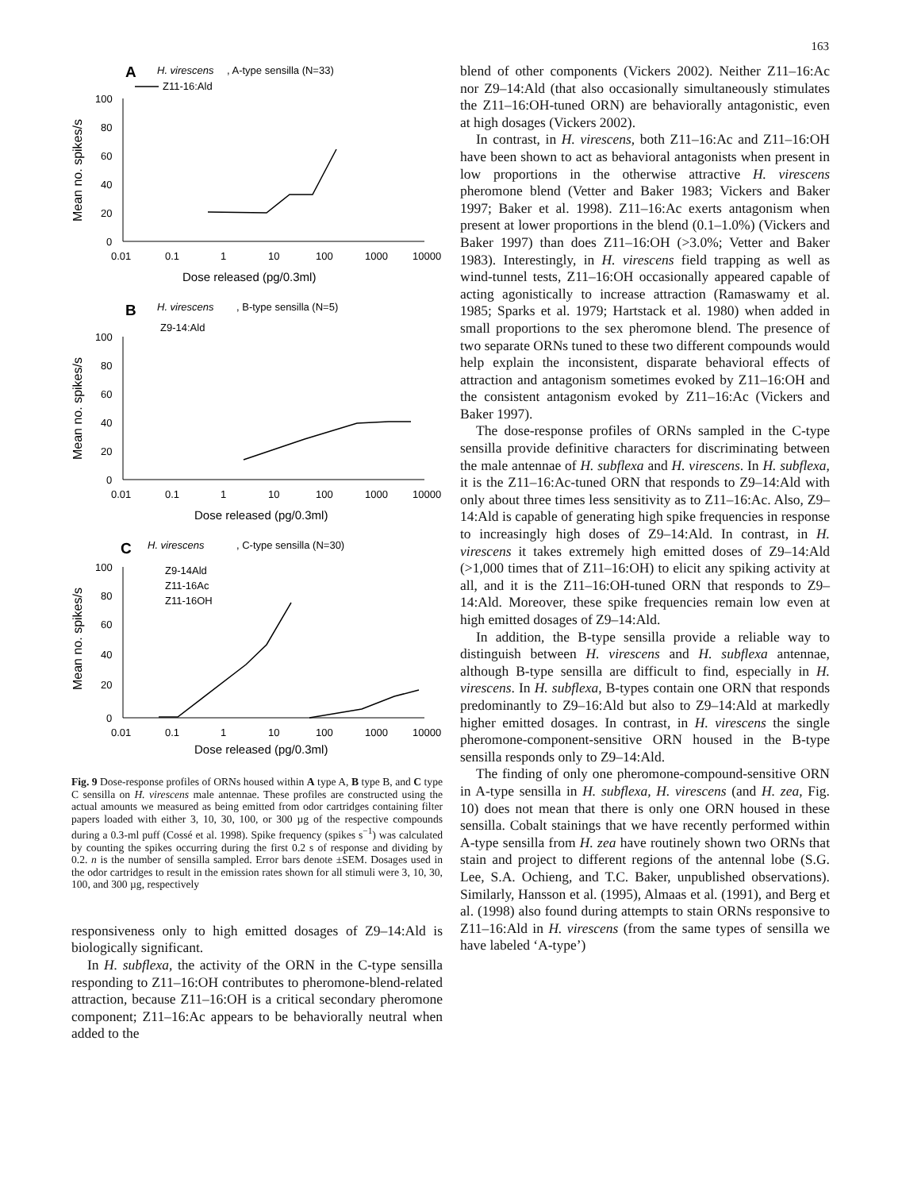163
A
H. virescens
, A-type sensilla (N=33)
Z11-16:Ald
Mean no. spikes/s
100
80
60
40
20
0
0.01
0.1
1
10
100
1000
10000
Dose released (pg/0.3ml)
B
H. virescens
, B-type sensilla (N=5)
Z9-14:Ald
Mean no. spikes/s
100
80
60
40
20
0
0.01
0.1
1
10
100
1000
10000
Dose released (pg/0.3ml)
C
H. virescens
, C-type sensilla (N=30)
Z9-14Ald
Z11-16Ac
Z11-16OH
Mean no. spikes/s
100
80
60
40
20
0
0.01
0.1
1
10
100
1000
10000
Dose released (pg/0.3ml)
Fig. 9 Dose-response profiles of ORNs housed within A type A, B type B, and C type C sensilla on H. virescens male antennae. These profiles are constructed using the actual amounts we measured as being emitted from odor cartridges containing filter papers loaded with either 3, 10, 30, 100, or 300 µg of the respective compounds during a 0.3-ml puff (Cossé et al. 1998). Spike frequency (spikes s<sup>−1</sup>) was calculated by counting the spikes occurring during the first 0.2 s of response and dividing by 0.2. n is the number of sensilla sampled. Error bars denote ±SEM. Dosages used in the odor cartridges to result in the emission rates shown for all stimuli were 3, 10, 30, 100, and 300 µg, respectively
responsiveness only to high emitted dosages of Z9–14:Ald is biologically significant.
In H. subflexa, the activity of the ORN in the C-type sensilla responding to Z11–16:OH contributes to pheromone-blend-related attraction, because Z11–16:OH is a critical secondary pheromone component; Z11–16:Ac appears to be behaviorally neutral when added to the
blend of other components (Vickers 2002). Neither Z11–16:Ac nor Z9–14:Ald (that also occasionally simultaneously stimulates the Z11–16:OH-tuned ORN) are behaviorally antagonistic, even at high dosages (Vickers 2002).
In contrast, in H. virescens, both Z11–16:Ac and Z11–16:OH have been shown to act as behavioral antagonists when present in low proportions in the otherwise attractive H. virescens pheromone blend (Vetter and Baker 1983; Vickers and Baker 1997; Baker et al. 1998). Z11–16:Ac exerts antagonism when present at lower proportions in the blend (0.1–1.0%) (Vickers and Baker 1997) than does Z11–16:OH (>3.0%; Vetter and Baker 1983). Interestingly, in H. virescens field trapping as well as wind-tunnel tests, Z11–16:OH occasionally appeared capable of acting agonistically to increase attraction (Ramaswamy et al. 1985; Sparks et al. 1979; Hartstack et al. 1980) when added in small proportions to the sex pheromone blend. The presence of two separate ORNs tuned to these two different compounds would help explain the inconsistent, disparate behavioral effects of attraction and antagonism sometimes evoked by Z11–16:OH and the consistent antagonism evoked by Z11–16:Ac (Vickers and Baker 1997).
The dose-response profiles of ORNs sampled in the C-type sensilla provide definitive characters for discriminating between the male antennae of H. subflexa and H. virescens. In H. subflexa, it is the Z11–16:Ac-tuned ORN that responds to Z9–14:Ald with only about three times less sensitivity as to Z11–16:Ac. Also, Z9–14:Ald is capable of generating high spike frequencies in response to increasingly high doses of Z9–14:Ald. In contrast, in H. virescens it takes extremely high emitted doses of Z9–14:Ald (>1,000 times that of Z11–16:OH) to elicit any spiking activity at all, and it is the Z11–16:OH-tuned ORN that responds to Z9–14:Ald. Moreover, these spike frequencies remain low even at high emitted dosages of Z9–14:Ald.
In addition, the B-type sensilla provide a reliable way to distinguish between H. virescens and H. subflexa antennae, although B-type sensilla are difficult to find, especially in H. virescens. In H. subflexa, B-types contain one ORN that responds predominantly to Z9–16:Ald but also to Z9–14:Ald at markedly higher emitted dosages. In contrast, in H. virescens the single pheromone-component-sensitive ORN housed in the B-type sensilla responds only to Z9–14:Ald.
The finding of only one pheromone-compound-sensitive ORN in A-type sensilla in H. subflexa, H. virescens (and H. zea, Fig. 10) does not mean that there is only one ORN housed in these sensilla. Cobalt stainings that we have recently performed within A-type sensilla from H. zea have routinely shown two ORNs that stain and project to different regions of the antennal lobe (S.G. Lee, S.A. Ochieng, and T.C. Baker, unpublished observations). Similarly, Hansson et al. (1995), Almaas et al. (1991), and Berg et al. (1998) also found during attempts to stain ORNs responsive to Z11–16:Ald in H. virescens (from the same types of sensilla we have labeled ‘A-type’)